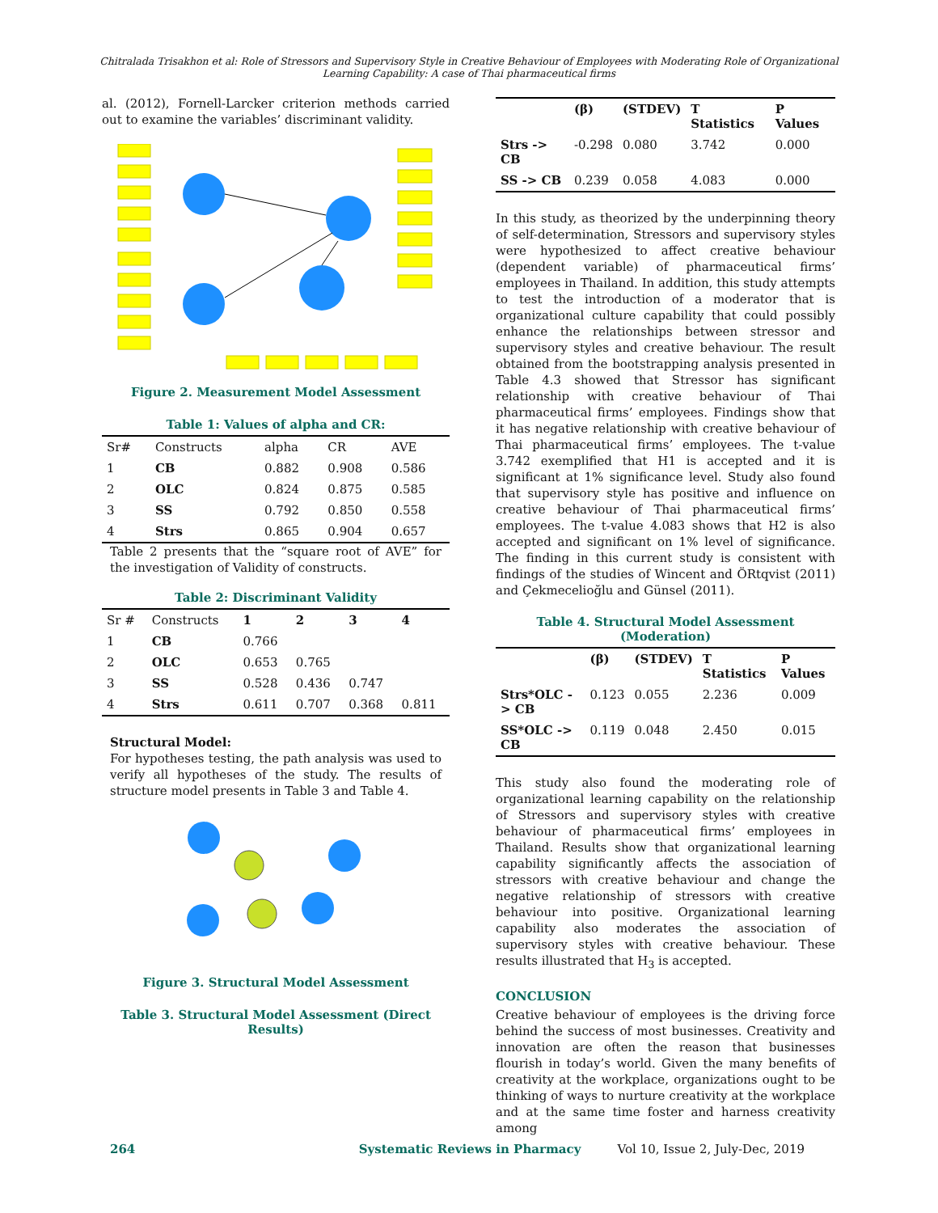Chitralada Trisakhon et al: Role of Stressors and Supervisory Style in Creative Behaviour of Employees with Moderating Role of Organizational
Learning Capability: A case of Thai pharmaceutical firms
al. (2012), Fornell-Larcker criterion methods carried out to examine the variables’ discriminant validity.
Figure 2. Measurement Model Assessment
Table 1: Values of alpha and CR:
| Sr# | Constructs | alpha | CR | AVE |
| 1 | CB | 0.882 | 0.908 | 0.586 |
| 2 | OLC | 0.824 | 0.875 | 0.585 |
| 3 | SS | 0.792 | 0.850 | 0.558 |
| 4 | Strs | 0.865 | 0.904 | 0.657 |
Table 2 presents that the “square root of AVE” for the investigation of Validity of constructs.
Table 2: Discriminant Validity
| Sr # | Constructs | 1 | 2 | 3 | 4 |
| 1 | CB | 0.766 | | | |
| 2 | OLC | 0.653 | 0.765 | | |
| 3 | SS | 0.528 | 0.436 | 0.747 | |
| 4 | Strs | 0.611 | 0.707 | 0.368 | 0.811 |
Structural Model:
For hypotheses testing, the path analysis was used to verify all hypotheses of the study. The results of structure model presents in Table 3 and Table 4.
Figure 3. Structural Model Assessment
Table 3. Structural Model Assessment (Direct Results)
| | (β) | (STDEV) | T Statistics | P Values |
| --- | --- | --- | --- | --- |
| Strs -> CB | -0.298 | 0.080 | 3.742 | 0.000 |
| SS -> CB | 0.239 | 0.058 | 4.083 | 0.000 |
In this study, as theorized by the underpinning theory of self-determination, Stressors and supervisory styles were hypothesized to affect creative behaviour (dependent variable) of pharmaceutical firms’ employees in Thailand. In addition, this study attempts to test the introduction of a moderator that is organizational culture capability that could possibly enhance the relationships between stressor and supervisory styles and creative behaviour. The result obtained from the bootstrapping analysis presented in Table 4.3 showed that Stressor has significant relationship with creative behaviour of Thai pharmaceutical firms’ employees. Findings show that it has negative relationship with creative behaviour of Thai pharmaceutical firms’ employees. The t-value 3.742 exemplified that H1 is accepted and it is significant at 1% significance level. Study also found that supervisory style has positive and influence on creative behaviour of Thai pharmaceutical firms’ employees. The t-value 4.083 shows that H2 is also accepted and significant on 1% level of significance. The finding in this current study is consistent with findings of the studies of Wincent and ÖRtqvist (2011) and Çekmecelioğlu and Günsel (2011).
Table 4. Structural Model Assessment (Moderation)
| | (β) | (STDEV) | T Statistics | P Values |
| --- | --- | --- | --- | --- |
| Strs*OLC -> CB | 0.123 | 0.055 | 2.236 | 0.009 |
| SS*OLC -> CB | 0.119 | 0.048 | 2.450 | 0.015 |
This study also found the moderating role of organizational learning capability on the relationship of Stressors and supervisory styles with creative behaviour of pharmaceutical firms’ employees in Thailand. Results show that organizational learning capability significantly affects the association of stressors with creative behaviour and change the negative relationship of stressors with creative behaviour into positive. Organizational learning capability also moderates the association of supervisory styles with creative behaviour. These results illustrated that H<sub>3</sub> is accepted.
CONCLUSION
Creative behaviour of employees is the driving force behind the success of most businesses. Creativity and innovation are often the reason that businesses flourish in today’s world. Given the many benefits of creativity at the workplace, organizations ought to be thinking of ways to nurture creativity at the workplace and at the same time foster and harness creativity among
264 Systematic Reviews in Pharmacy Vol 10, Issue 2, July-Dec, 2019